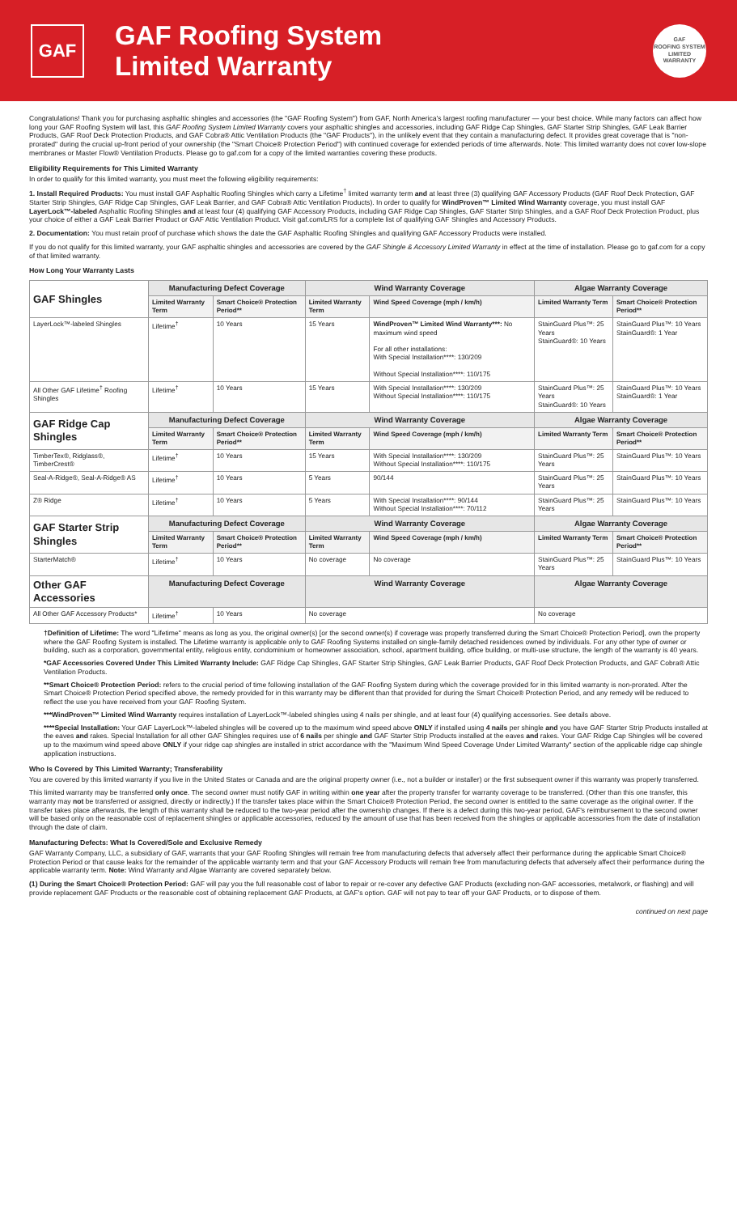GAF
GAF Roofing System
Limited Warranty
GAF
ROOFING SYSTEM
LIMITED WARRANTY
Congratulations! Thank you for purchasing asphaltic shingles and accessories (the "GAF Roofing System") from GAF, North America's largest roofing manufacturer — your best choice. While many factors can affect how long your GAF Roofing System will last, this GAF Roofing System Limited Warranty covers your asphaltic shingles and accessories, including GAF Ridge Cap Shingles, GAF Starter Strip Shingles, GAF Leak Barrier Products, GAF Roof Deck Protection Products, and GAF Cobra® Attic Ventilation Products (the "GAF Products"), in the unlikely event that they contain a manufacturing defect. It provides great coverage that is "non-prorated" during the crucial up-front period of your ownership (the "Smart Choice® Protection Period") with continued coverage for extended periods of time afterwards. Note: This limited warranty does not cover low-slope membranes or Master Flow® Ventilation Products. Please go to gaf.com for a copy of the limited warranties covering these products.
Eligibility Requirements for This Limited Warranty
In order to qualify for this limited warranty, you must meet the following eligibility requirements:
1. Install Required Products: You must install GAF Asphaltic Roofing Shingles which carry a Lifetime<sup>†</sup> limited warranty term and at least three (3) qualifying GAF Accessory Products (GAF Roof Deck Protection, GAF Starter Strip Shingles, GAF Ridge Cap Shingles, GAF Leak Barrier, and GAF Cobra® Attic Ventilation Products). In order to qualify for WindProven™ Limited Wind Warranty coverage, you must install GAF LayerLock™-labeled Asphaltic Roofing Shingles and at least four (4) qualifying GAF Accessory Products, including GAF Ridge Cap Shingles, GAF Starter Strip Shingles, and a GAF Roof Deck Protection Product, plus your choice of either a GAF Leak Barrier Product or GAF Attic Ventilation Product. Visit gaf.com/LRS for a complete list of qualifying GAF Shingles and Accessory Products.
2. Documentation: You must retain proof of purchase which shows the date the GAF Asphaltic Roofing Shingles and qualifying GAF Accessory Products were installed.
If you do not qualify for this limited warranty, your GAF asphaltic shingles and accessories are covered by the GAF Shingle & Accessory Limited Warranty in effect at the time of installation. Please go to gaf.com for a copy of that limited warranty.
How Long Your Warranty Lasts
| GAF Shingles | Manufacturing Defect Coverage | | Wind Warranty Coverage | | Algae Warranty Coverage | |
| --- | --- | --- | --- | --- | --- | --- |
| | Limited Warranty Term | Smart Choice® Protection Period** | Limited Warranty Term | Wind Speed Coverage (mph / km/h) | Limited Warranty Term | Smart Choice® Protection Period** |
| LayerLock™-labeled Shingles | Lifetime<sup>†</sup> | 10 Years | 15 Years | WindProven™ Limited Wind Warranty***: No maximum wind speed For all other installations: With Special Installation****: 130/209 Without Special Installation****: 110/175 | StainGuard Plus™: 25 Years StainGuard®: 10 Years | StainGuard Plus™: 10 Years StainGuard®: 1 Year |
| All Other GAF Lifetime<sup>†</sup> Roofing Shingles | Lifetime<sup>†</sup> | 10 Years | 15 Years | With Special Installation****: 130/209 Without Special Installation****: 110/175 | StainGuard Plus™: 25 Years StainGuard®: 10 Years | StainGuard Plus™: 10 Years StainGuard®: 1 Year |
| GAF Ridge Cap Shingles | Manufacturing Defect Coverage | | Wind Warranty Coverage | | Algae Warranty Coverage | |
| | Limited Warranty Term | Smart Choice® Protection Period** | Limited Warranty Term | Wind Speed Coverage (mph / km/h) | Limited Warranty Term | Smart Choice® Protection Period** |
| TimberTex®, Ridglass®, TimberCrest® | Lifetime<sup>†</sup> | 10 Years | 15 Years | With Special Installation****: 130/209 Without Special Installation****: 110/175 | StainGuard Plus™: 25 Years | StainGuard Plus™: 10 Years |
| Seal-A-Ridge®, Seal-A-Ridge® AS | Lifetime<sup>†</sup> | 10 Years | 5 Years | 90/144 | StainGuard Plus™: 25 Years | StainGuard Plus™: 10 Years |
| Z® Ridge | Lifetime<sup>†</sup> | 10 Years | 5 Years | With Special Installation****: 90/144 Without Special Installation****: 70/112 | StainGuard Plus™: 25 Years | StainGuard Plus™: 10 Years |
| GAF Starter Strip Shingles | Manufacturing Defect Coverage | | Wind Warranty Coverage | | Algae Warranty Coverage | |
| | Limited Warranty Term | Smart Choice® Protection Period** | Limited Warranty Term | Wind Speed Coverage (mph / km/h) | Limited Warranty Term | Smart Choice® Protection Period** |
| StarterMatch® | Lifetime<sup>†</sup> | 10 Years | No coverage | No coverage | StainGuard Plus™: 25 Years | StainGuard Plus™: 10 Years |
| Other GAF Accessories | Manufacturing Defect Coverage | | Wind Warranty Coverage | | Algae Warranty Coverage | |
| All Other GAF Accessory Products* | Lifetime<sup>†</sup> | 10 Years | No coverage | | No coverage | |
†Definition of Lifetime: The word "Lifetime" means as long as you, the original owner(s) [or the second owner(s) if coverage was properly transferred during the Smart Choice® Protection Period], own the property where the GAF Roofing System is installed. The Lifetime warranty is applicable only to GAF Roofing Systems installed on single-family detached residences owned by individuals. For any other type of owner or building, such as a corporation, governmental entity, religious entity, condominium or homeowner association, school, apartment building, office building, or multi-use structure, the length of the warranty is 40 years.
*GAF Accessories Covered Under This Limited Warranty Include: GAF Ridge Cap Shingles, GAF Starter Strip Shingles, GAF Leak Barrier Products, GAF Roof Deck Protection Products, and GAF Cobra® Attic Ventilation Products.
**Smart Choice® Protection Period: refers to the crucial period of time following installation of the GAF Roofing System during which the coverage provided for in this limited warranty is non-prorated. After the Smart Choice® Protection Period specified above, the remedy provided for in this warranty may be different than that provided for during the Smart Choice® Protection Period, and any remedy will be reduced to reflect the use you have received from your GAF Roofing System.
***WindProven™ Limited Wind Warranty requires installation of LayerLock™-labeled shingles using 4 nails per shingle, and at least four (4) qualifying accessories. See details above.
****Special Installation: Your GAF LayerLock™-labeled shingles will be covered up to the maximum wind speed above ONLY if installed using 4 nails per shingle and you have GAF Starter Strip Products installed at the eaves and rakes. Special Installation for all other GAF Shingles requires use of 6 nails per shingle and GAF Starter Strip Products installed at the eaves and rakes. Your GAF Ridge Cap Shingles will be covered up to the maximum wind speed above ONLY if your ridge cap shingles are installed in strict accordance with the "Maximum Wind Speed Coverage Under Limited Warranty" section of the applicable ridge cap shingle application instructions.
Who Is Covered by This Limited Warranty; Transferability
You are covered by this limited warranty if you live in the United States or Canada and are the original property owner (i.e., not a builder or installer) or the first subsequent owner if this warranty was properly transferred.
This limited warranty may be transferred only once. The second owner must notify GAF in writing within one year after the property transfer for warranty coverage to be transferred. (Other than this one transfer, this warranty may not be transferred or assigned, directly or indirectly.) If the transfer takes place within the Smart Choice® Protection Period, the second owner is entitled to the same coverage as the original owner. If the transfer takes place afterwards, the length of this warranty shall be reduced to the two-year period after the ownership changes. If there is a defect during this two-year period, GAF's reimbursement to the second owner will be based only on the reasonable cost of replacement shingles or applicable accessories, reduced by the amount of use that has been received from the shingles or applicable accessories from the date of installation through the date of claim.
Manufacturing Defects: What Is Covered/Sole and Exclusive Remedy
GAF Warranty Company, LLC, a subsidiary of GAF, warrants that your GAF Roofing Shingles will remain free from manufacturing defects that adversely affect their performance during the applicable Smart Choice® Protection Period or that cause leaks for the remainder of the applicable warranty term and that your GAF Accessory Products will remain free from manufacturing defects that adversely affect their performance during the applicable warranty term. Note: Wind Warranty and Algae Warranty are covered separately below.
(1) During the Smart Choice® Protection Period: GAF will pay you the full reasonable cost of labor to repair or re-cover any defective GAF Products (excluding non-GAF accessories, metalwork, or flashing) and will provide replacement GAF Products or the reasonable cost of obtaining replacement GAF Products, at GAF's option. GAF will not pay to tear off your GAF Products, or to dispose of them.
continued on next page